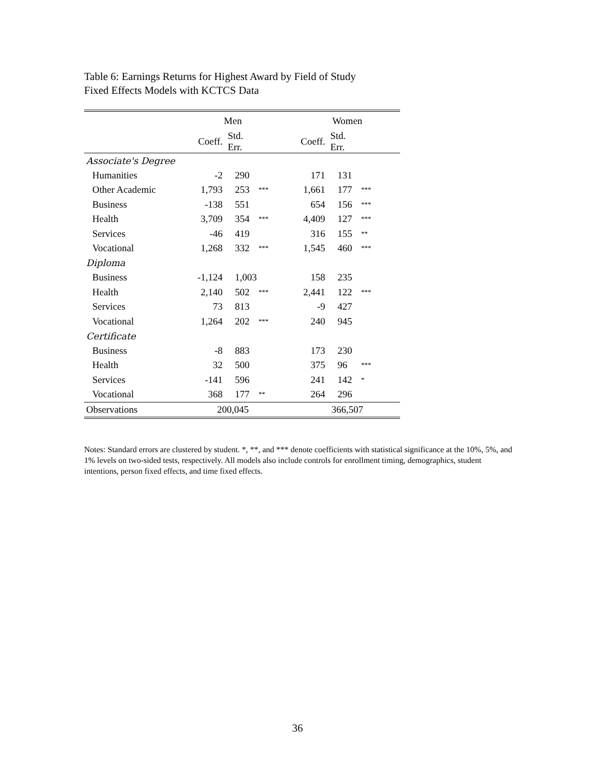Table 6: Earnings Returns for Highest Award by Field of Study
Fixed Effects Models with KCTCS Data
| | Men | | | | Women | | |
| | Coeff. | Std. Err. | | | Coeff. | Std. Err. | |
| Associate's Degree | | | | | | | |
| Humanities | -2 | 290 | | | 171 | 131 | |
| Other Academic | 1,793 | 253 | *** | | 1,661 | 177 | *** |
| Business | -138 | 551 | | | 654 | 156 | *** |
| Health | 3,709 | 354 | *** | | 4,409 | 127 | *** |
| Services | -46 | 419 | | | 316 | 155 | ** |
| Vocational | 1,268 | 332 | *** | | 1,545 | 460 | *** |
| Diploma | | | | | | | |
| Business | -1,124 | 1,003 | | | 158 | 235 | |
| Health | 2,140 | 502 | *** | | 2,441 | 122 | *** |
| Services | 73 | 813 | | | -9 | 427 | |
| Vocational | 1,264 | 202 | *** | | 240 | 945 | |
| Certificate | | | | | | | |
| Business | -8 | 883 | | | 173 | 230 | |
| Health | 32 | 500 | | | 375 | 96 | *** |
| Services | -141 | 596 | | | 241 | 142 | * |
| Vocational | 368 | 177 | ** | | 264 | 296 | |
| Observations | 200,045 | | | | 366,507 | | |
Notes: Standard errors are clustered by student. *, **, and *** denote coefficients with statistical significance at the 10%, 5%, and 1% levels on two-sided tests, respectively. All models also include controls for enrollment timing, demographics, student intentions, person fixed effects, and time fixed effects.
36